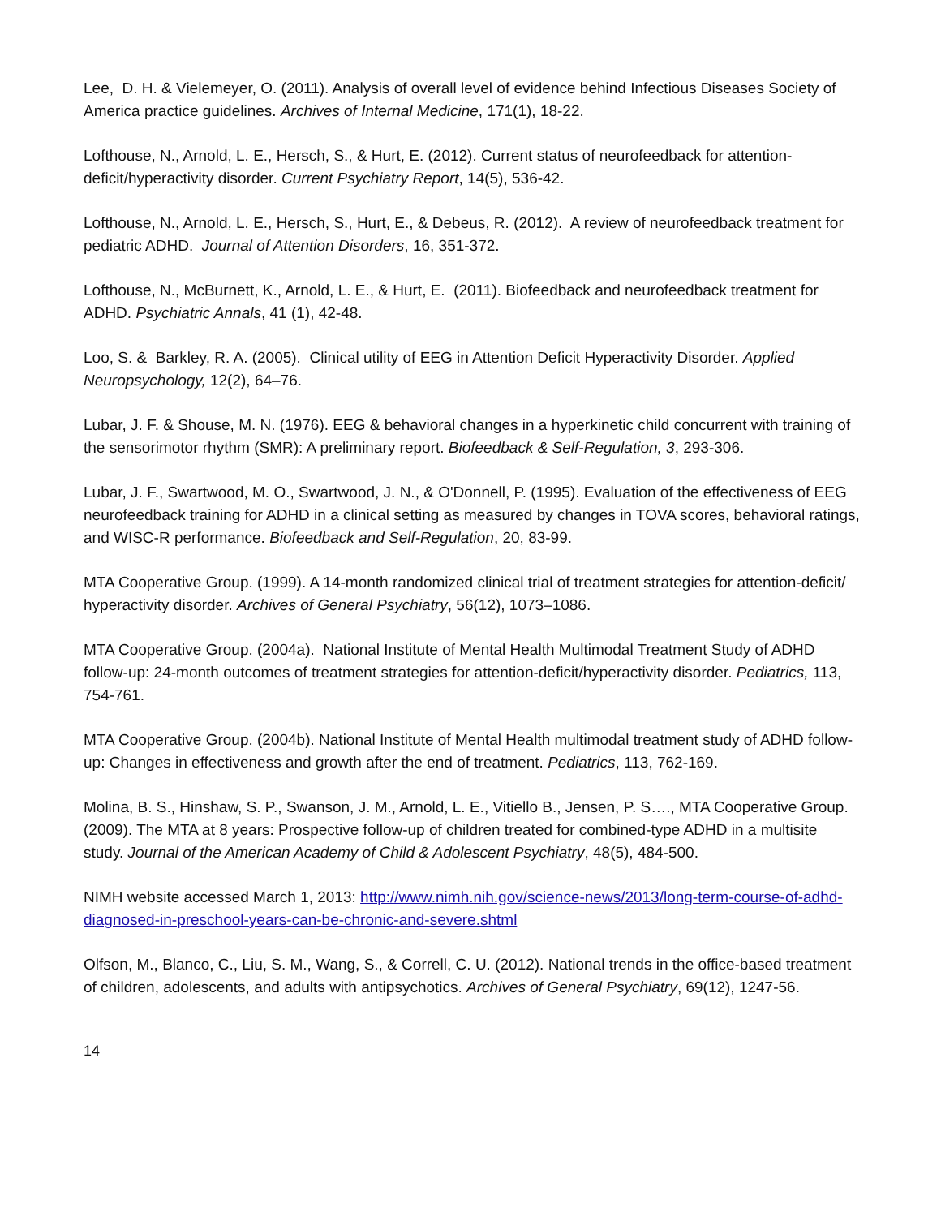Lee, D. H. & Vielemeyer, O. (2011). Analysis of overall level of evidence behind Infectious Diseases Society of America practice guidelines. Archives of Internal Medicine, 171(1), 18-22.
Lofthouse, N., Arnold, L. E., Hersch, S., & Hurt, E. (2012). Current status of neurofeedback for attention-deficit/hyperactivity disorder. Current Psychiatry Report, 14(5), 536-42.
Lofthouse, N., Arnold, L. E., Hersch, S., Hurt, E., & Debeus, R. (2012). A review of neurofeedback treatment for pediatric ADHD. Journal of Attention Disorders, 16, 351-372.
Lofthouse, N., McBurnett, K., Arnold, L. E., & Hurt, E. (2011). Biofeedback and neurofeedback treatment for ADHD. Psychiatric Annals, 41 (1), 42-48.
Loo, S. & Barkley, R. A. (2005). Clinical utility of EEG in Attention Deficit Hyperactivity Disorder. Applied Neuropsychology, 12(2), 64–76.
Lubar, J. F. & Shouse, M. N. (1976). EEG & behavioral changes in a hyperkinetic child concurrent with training of the sensorimotor rhythm (SMR): A preliminary report. Biofeedback & Self-Regulation, 3, 293-306.
Lubar, J. F., Swartwood, M. O., Swartwood, J. N., & O'Donnell, P. (1995). Evaluation of the effectiveness of EEG neurofeedback training for ADHD in a clinical setting as measured by changes in TOVA scores, behavioral ratings, and WISC-R performance. Biofeedback and Self-Regulation, 20, 83-99.
MTA Cooperative Group. (1999). A 14-month randomized clinical trial of treatment strategies for attention-deficit/ hyperactivity disorder. Archives of General Psychiatry, 56(12), 1073–1086.
MTA Cooperative Group. (2004a). National Institute of Mental Health Multimodal Treatment Study of ADHD follow-up: 24-month outcomes of treatment strategies for attention-deficit/hyperactivity disorder. Pediatrics, 113, 754-761.
MTA Cooperative Group. (2004b). National Institute of Mental Health multimodal treatment study of ADHD follow-up: Changes in effectiveness and growth after the end of treatment. Pediatrics, 113, 762-169.
Molina, B. S., Hinshaw, S. P., Swanson, J. M., Arnold, L. E., Vitiello B., Jensen, P. S…., MTA Cooperative Group. (2009). The MTA at 8 years: Prospective follow-up of children treated for combined-type ADHD in a multisite study. Journal of the American Academy of Child & Adolescent Psychiatry, 48(5), 484-500.
NIMH website accessed March 1, 2013: http://www.nimh.nih.gov/science-news/2013/long-term-course-of-adhd-diagnosed-in-preschool-years-can-be-chronic-and-severe.shtml
Olfson, M., Blanco, C., Liu, S. M., Wang, S., & Correll, C. U. (2012). National trends in the office-based treatment of children, adolescents, and adults with antipsychotics. Archives of General Psychiatry, 69(12), 1247-56.
14